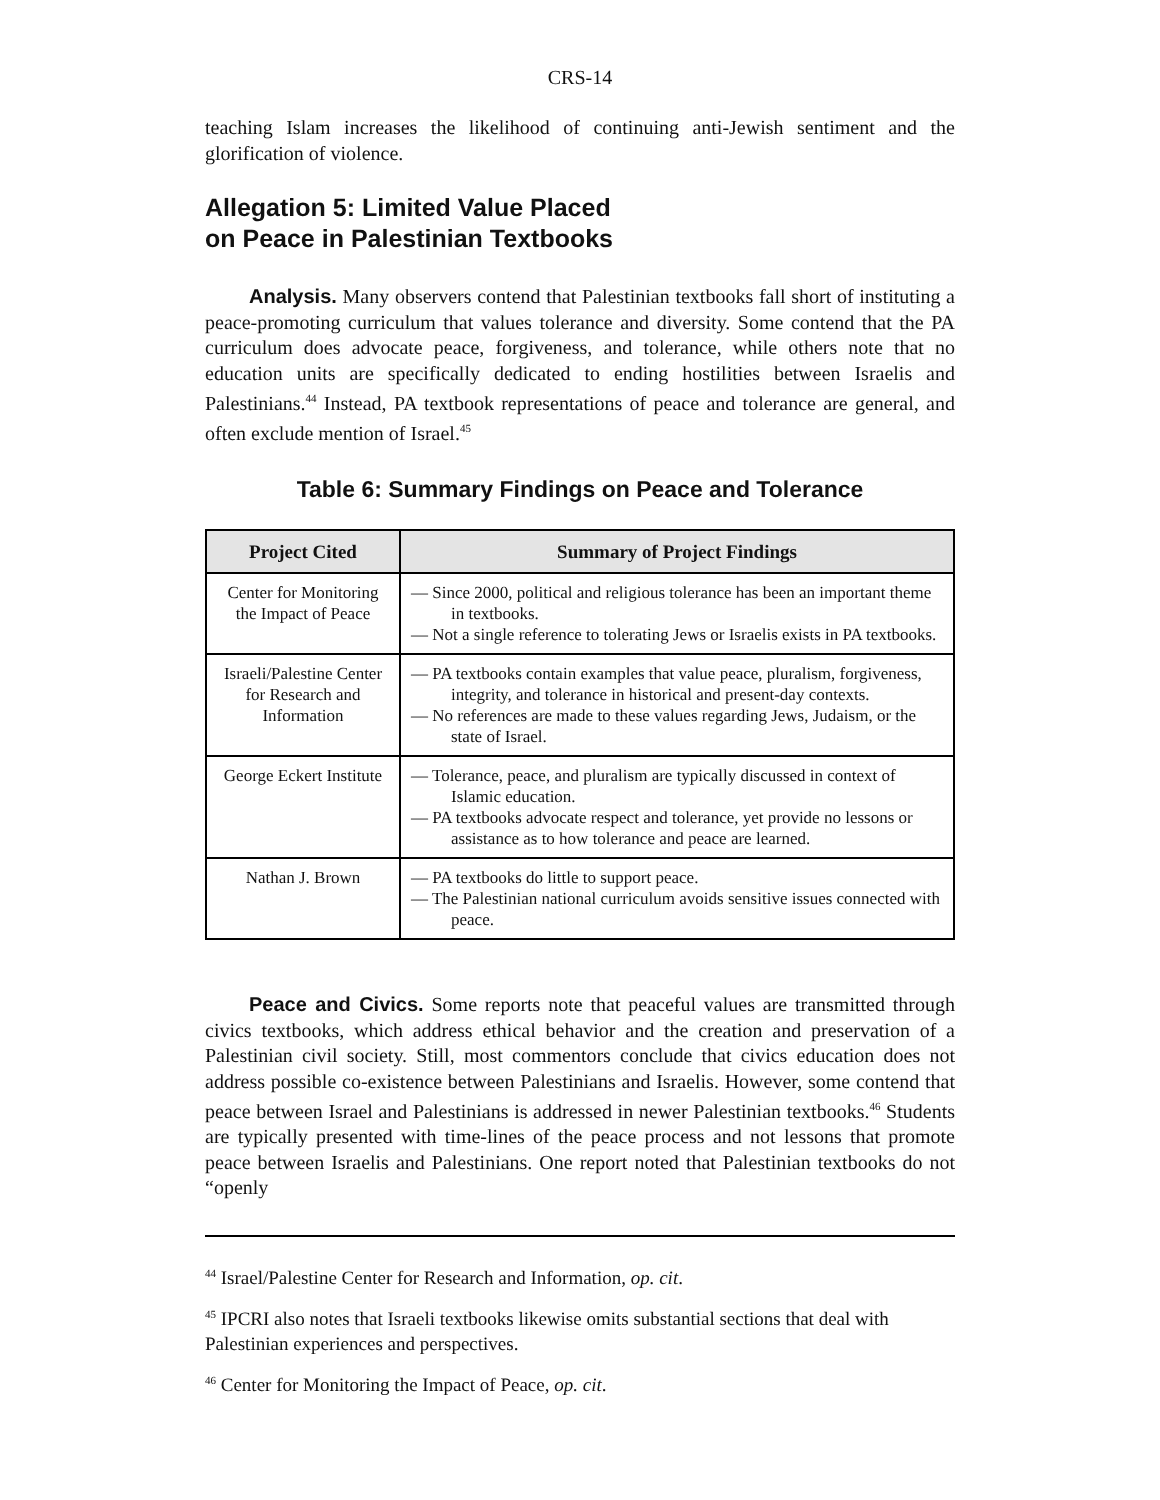CRS-14
teaching Islam increases the likelihood of continuing anti-Jewish sentiment and the glorification of violence.
Allegation 5: Limited Value Placed
on Peace in Palestinian Textbooks
Analysis. Many observers contend that Palestinian textbooks fall short of instituting a peace-promoting curriculum that values tolerance and diversity. Some contend that the PA curriculum does advocate peace, forgiveness, and tolerance, while others note that no education units are specifically dedicated to ending hostilities between Israelis and Palestinians.<sup>44</sup> Instead, PA textbook representations of peace and tolerance are general, and often exclude mention of Israel.<sup>45</sup>
Table 6: Summary Findings on Peace and Tolerance
| Project Cited | Summary of Project Findings |
| --- | --- |
| Center for Monitoring the Impact of Peace | — Since 2000, political and religious tolerance has been an important theme in textbooks. — Not a single reference to tolerating Jews or Israelis exists in PA textbooks. |
| Israeli/Palestine Center for Research and Information | — PA textbooks contain examples that value peace, pluralism, forgiveness, integrity, and tolerance in historical and present-day contexts. — No references are made to these values regarding Jews, Judaism, or the state of Israel. |
| George Eckert Institute | — Tolerance, peace, and pluralism are typically discussed in context of Islamic education. — PA textbooks advocate respect and tolerance, yet provide no lessons or assistance as to how tolerance and peace are learned. |
| Nathan J. Brown | — PA textbooks do little to support peace. — The Palestinian national curriculum avoids sensitive issues connected with peace. |
Peace and Civics. Some reports note that peaceful values are transmitted through civics textbooks, which address ethical behavior and the creation and preservation of a Palestinian civil society. Still, most commentors conclude that civics education does not address possible co-existence between Palestinians and Israelis. However, some contend that peace between Israel and Palestinians is addressed in newer Palestinian textbooks.<sup>46</sup> Students are typically presented with time-lines of the peace process and not lessons that promote peace between Israelis and Palestinians. One report noted that Palestinian textbooks do not “openly
<sup>44</sup> Israel/Palestine Center for Research and Information, op. cit.
<sup>45</sup> IPCRI also notes that Israeli textbooks likewise omits substantial sections that deal with Palestinian experiences and perspectives.
<sup>46</sup> Center for Monitoring the Impact of Peace, op. cit.